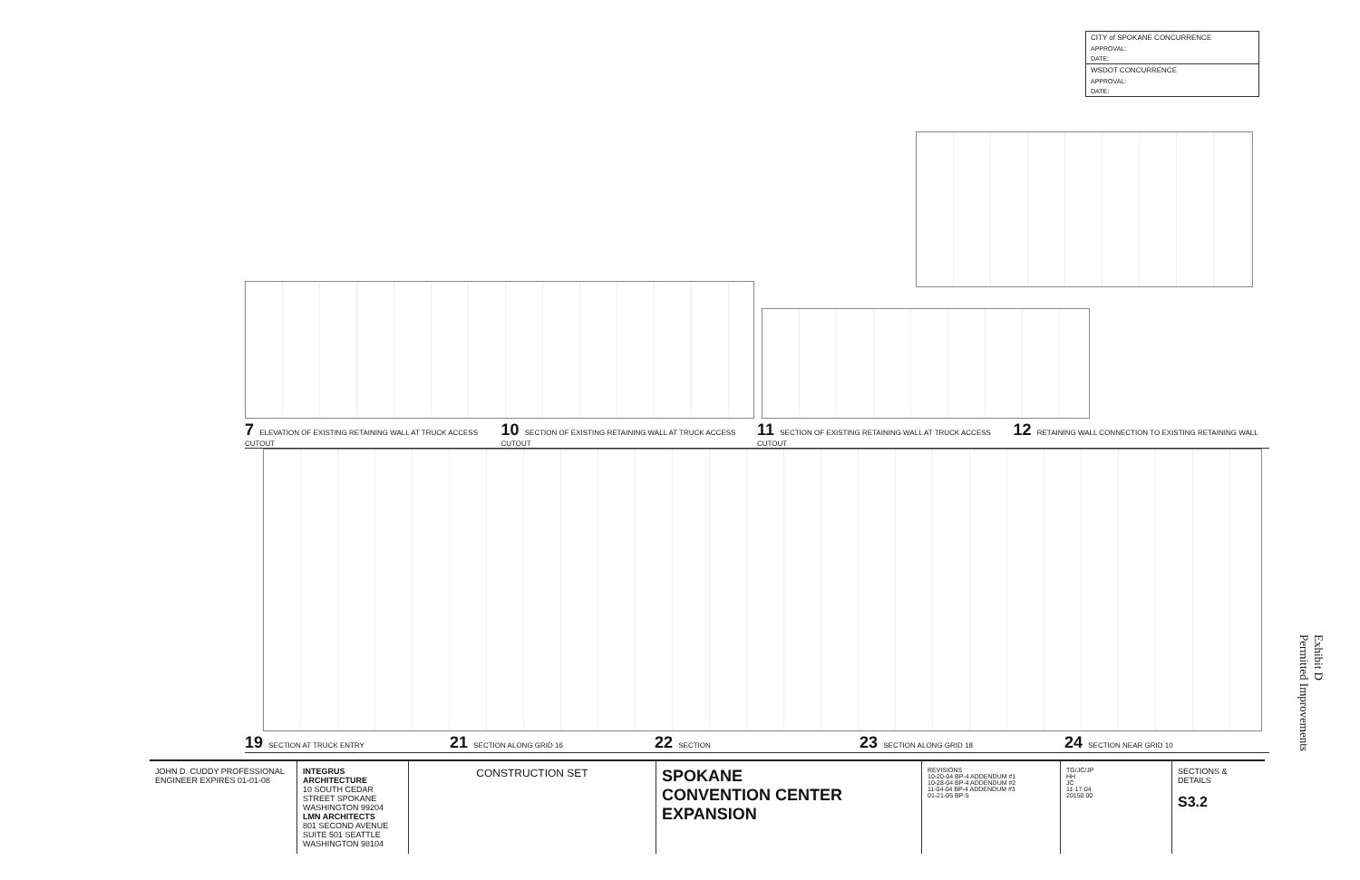CITY of SPOKANE CONCURRENCE
APPROVAL:
DATE:
WSDOT CONCURRENCE
APPROVAL:
DATE:
7 ELEVATION OF EXISTING RETAINING WALL AT TRUCK ACCESS CUTOUT
10 SECTION OF EXISTING RETAINING WALL AT TRUCK ACCESS CUTOUT
11 SECTION OF EXISTING RETAINING WALL AT TRUCK ACCESS CUTOUT
12 RETAINING WALL CONNECTION TO EXISTING RETAINING WALL
19 SECTION AT TRUCK ENTRY
21 SECTION ALONG GRID 16
22 SECTION
23 SECTION ALONG GRID 18
24 SECTION NEAR GRID 10
JOHN D. CUDDY PROFESSIONAL ENGINEER EXPIRES 01-01-08
INTEGRUS ARCHITECTURE
10 SOUTH CEDAR STREET SPOKANE WASHINGTON 99204
LMN ARCHITECTS
801 SECOND AVENUE SUITE 501 SEATTLE WASHINGTON 98104
CONSTRUCTION SET
SPOKANE
CONVENTION CENTER
EXPANSION
REVISIONS
10-20-04 BP-4 ADDENDUM #1
10-28-04 BP-4 ADDENDUM #2
11-04-04 BP-4 ADDENDUM #3
01-21-05 BP-5
TG/JC/JP
HH
JC
11-17-04
20150.00
SECTIONS & DETAILS
S3.2
Exhibit D
Permitted Improvements